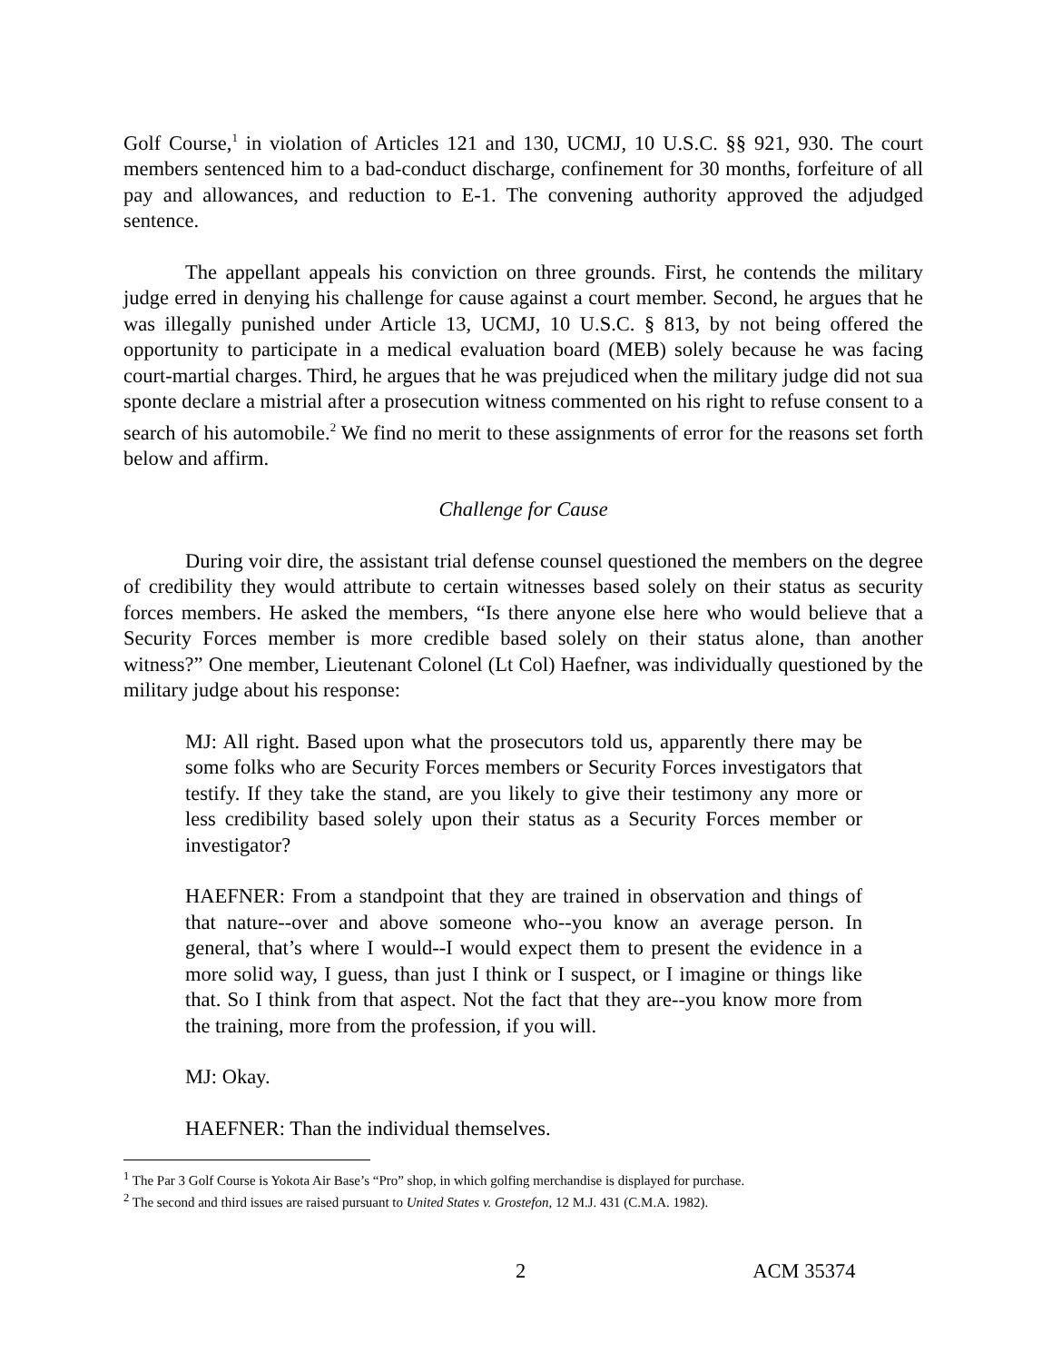Golf Course,<sup>1</sup> in violation of Articles 121 and 130, UCMJ, 10 U.S.C. §§ 921, 930. The court members sentenced him to a bad-conduct discharge, confinement for 30 months, forfeiture of all pay and allowances, and reduction to E-1. The convening authority approved the adjudged sentence.
The appellant appeals his conviction on three grounds. First, he contends the military judge erred in denying his challenge for cause against a court member. Second, he argues that he was illegally punished under Article 13, UCMJ, 10 U.S.C. § 813, by not being offered the opportunity to participate in a medical evaluation board (MEB) solely because he was facing court-martial charges. Third, he argues that he was prejudiced when the military judge did not sua sponte declare a mistrial after a prosecution witness commented on his right to refuse consent to a search of his automobile.<sup>2</sup> We find no merit to these assignments of error for the reasons set forth below and affirm.
Challenge for Cause
During voir dire, the assistant trial defense counsel questioned the members on the degree of credibility they would attribute to certain witnesses based solely on their status as security forces members. He asked the members, “Is there anyone else here who would believe that a Security Forces member is more credible based solely on their status alone, than another witness?” One member, Lieutenant Colonel (Lt Col) Haefner, was individually questioned by the military judge about his response:
MJ: All right. Based upon what the prosecutors told us, apparently there may be some folks who are Security Forces members or Security Forces investigators that testify. If they take the stand, are you likely to give their testimony any more or less credibility based solely upon their status as a Security Forces member or investigator?
HAEFNER: From a standpoint that they are trained in observation and things of that nature--over and above someone who--you know an average person. In general, that’s where I would--I would expect them to present the evidence in a more solid way, I guess, than just I think or I suspect, or I imagine or things like that. So I think from that aspect. Not the fact that they are--you know more from the training, more from the profession, if you will.
MJ: Okay.
HAEFNER: Than the individual themselves.
<sup>1</sup> The Par 3 Golf Course is Yokota Air Base’s “Pro” shop, in which golfing merchandise is displayed for purchase.
<sup>2</sup> The second and third issues are raised pursuant to United States v. Grostefon, 12 M.J. 431 (C.M.A. 1982).
2 ACM 35374